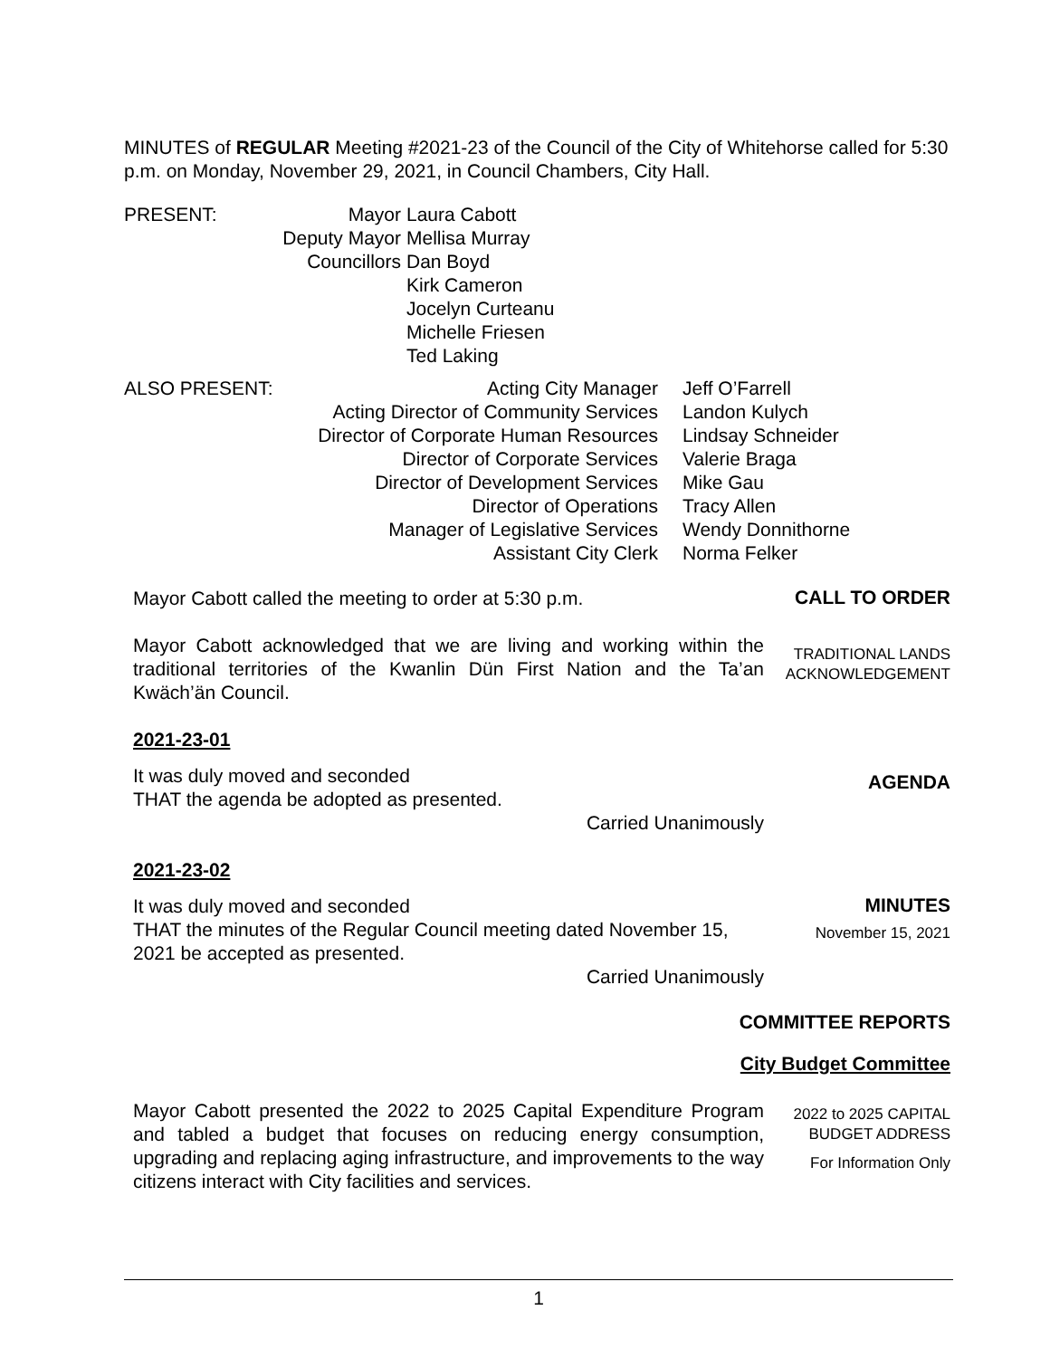MINUTES of REGULAR Meeting #2021-23 of the Council of the City of Whitehorse called for 5:30 p.m. on Monday, November 29, 2021, in Council Chambers, City Hall.
| PRESENT: | Mayor | Laura Cabott |
| | Deputy Mayor | Mellisa Murray |
| | Councillors | Dan Boyd Kirk Cameron Jocelyn Curteanu Michelle Friesen Ted Laking |
| ALSO PRESENT: | Acting City Manager Acting Director of Community Services Director of Corporate Human Resources Director of Corporate Services Director of Development Services Director of Operations Manager of Legislative Services Assistant City Clerk | Jeff O’Farrell Landon Kulych Lindsay Schneider Valerie Braga Mike Gau Tracy Allen Wendy Donnithorne Norma Felker |
Mayor Cabott called the meeting to order at 5:30 p.m.
CALL TO ORDER
Mayor Cabott acknowledged that we are living and working within the traditional territories of the Kwanlin Dün First Nation and the Ta’an Kwäch’än Council.
TRADITIONAL LANDS ACKNOWLEDGEMENT
2021-23-01
It was duly moved and seconded
THAT the agenda be adopted as presented.
Carried Unanimously
AGENDA
2021-23-02
It was duly moved and seconded
THAT the minutes of the Regular Council meeting dated November 15, 2021 be accepted as presented.
Carried Unanimously
MINUTES
November 15, 2021
COMMITTEE REPORTS
City Budget Committee
Mayor Cabott presented the 2022 to 2025 Capital Expenditure Program and tabled a budget that focuses on reducing energy consumption, upgrading and replacing aging infrastructure, and improvements to the way citizens interact with City facilities and services.
2022 to 2025 CAPITAL BUDGET ADDRESS
For Information Only
1